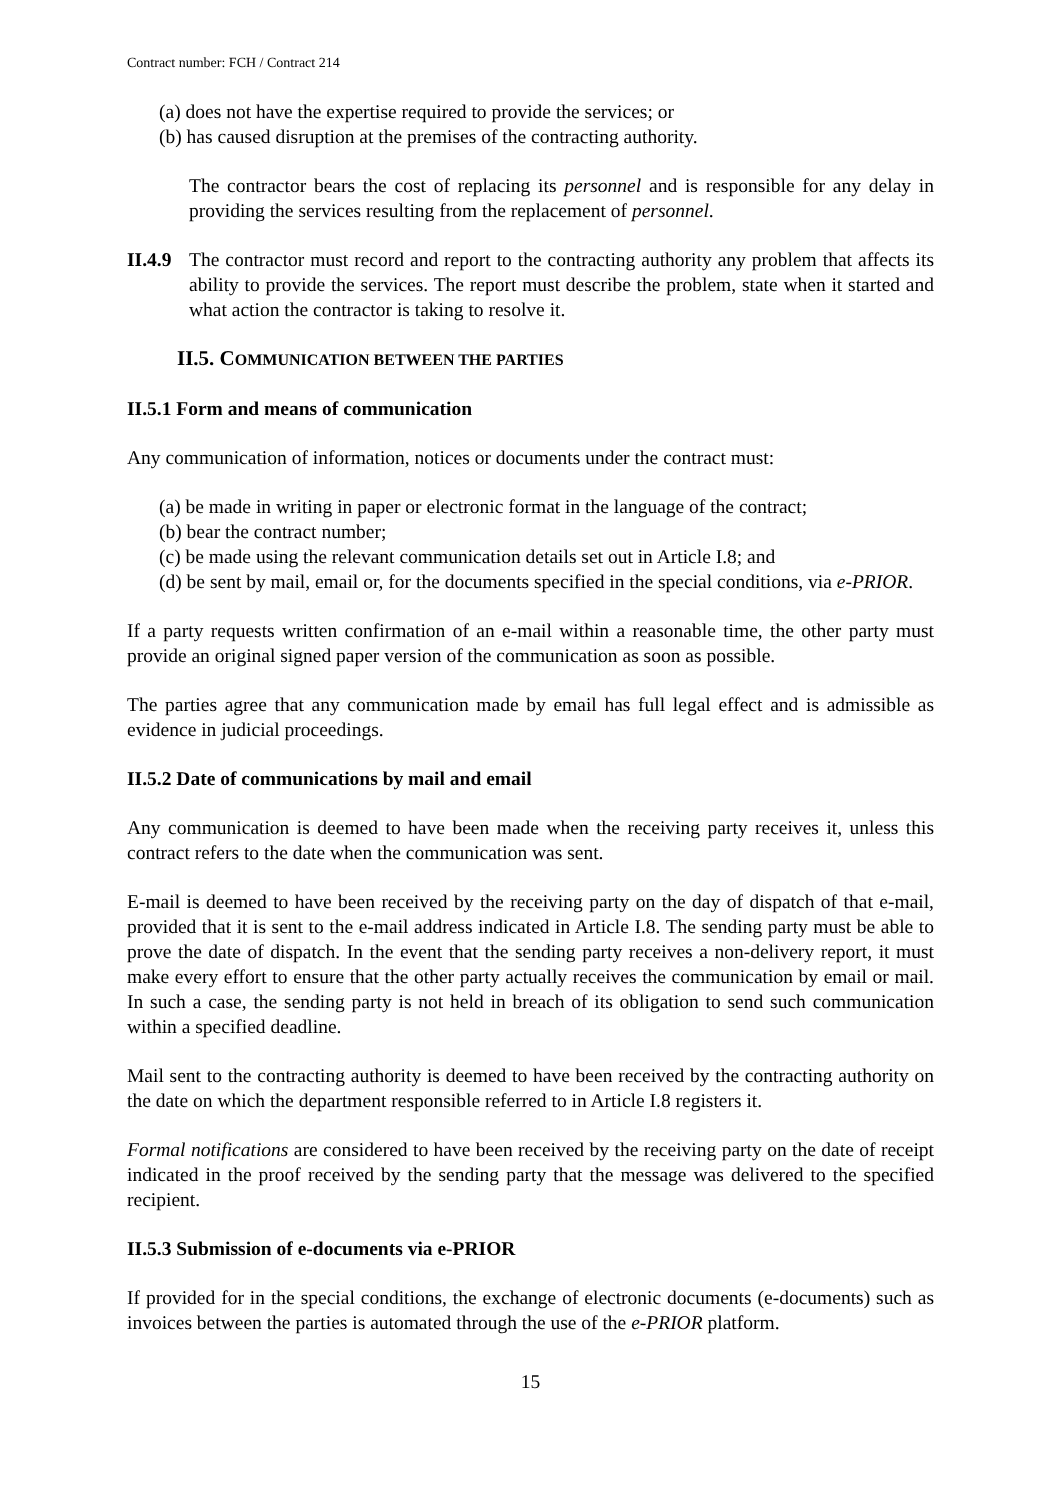Contract number: FCH / Contract 214
(a) does not have the expertise required to provide the services; or
(b) has caused disruption at the premises of the contracting authority.
The contractor bears the cost of replacing its personnel and is responsible for any delay in providing the services resulting from the replacement of personnel.
II.4.9
The contractor must record and report to the contracting authority any problem that affects its ability to provide the services. The report must describe the problem, state when it started and what action the contractor is taking to resolve it.
II.5. COMMUNICATION BETWEEN THE PARTIES
II.5.1 Form and means of communication
Any communication of information, notices or documents under the contract must:
(a) be made in writing in paper or electronic format in the language of the contract;
(b) bear the contract number;
(c) be made using the relevant communication details set out in Article I.8; and
(d) be sent by mail, email or, for the documents specified in the special conditions, via e-PRIOR.
If a party requests written confirmation of an e-mail within a reasonable time, the other party must provide an original signed paper version of the communication as soon as possible.
The parties agree that any communication made by email has full legal effect and is admissible as evidence in judicial proceedings.
II.5.2 Date of communications by mail and email
Any communication is deemed to have been made when the receiving party receives it, unless this contract refers to the date when the communication was sent.
E-mail is deemed to have been received by the receiving party on the day of dispatch of that e-mail, provided that it is sent to the e-mail address indicated in Article I.8. The sending party must be able to prove the date of dispatch. In the event that the sending party receives a non-delivery report, it must make every effort to ensure that the other party actually receives the communication by email or mail. In such a case, the sending party is not held in breach of its obligation to send such communication within a specified deadline.
Mail sent to the contracting authority is deemed to have been received by the contracting authority on the date on which the department responsible referred to in Article I.8 registers it.
Formal notifications are considered to have been received by the receiving party on the date of receipt indicated in the proof received by the sending party that the message was delivered to the specified recipient.
II.5.3 Submission of e-documents via e-PRIOR
If provided for in the special conditions, the exchange of electronic documents (e-documents) such as invoices between the parties is automated through the use of the e-PRIOR platform.
15